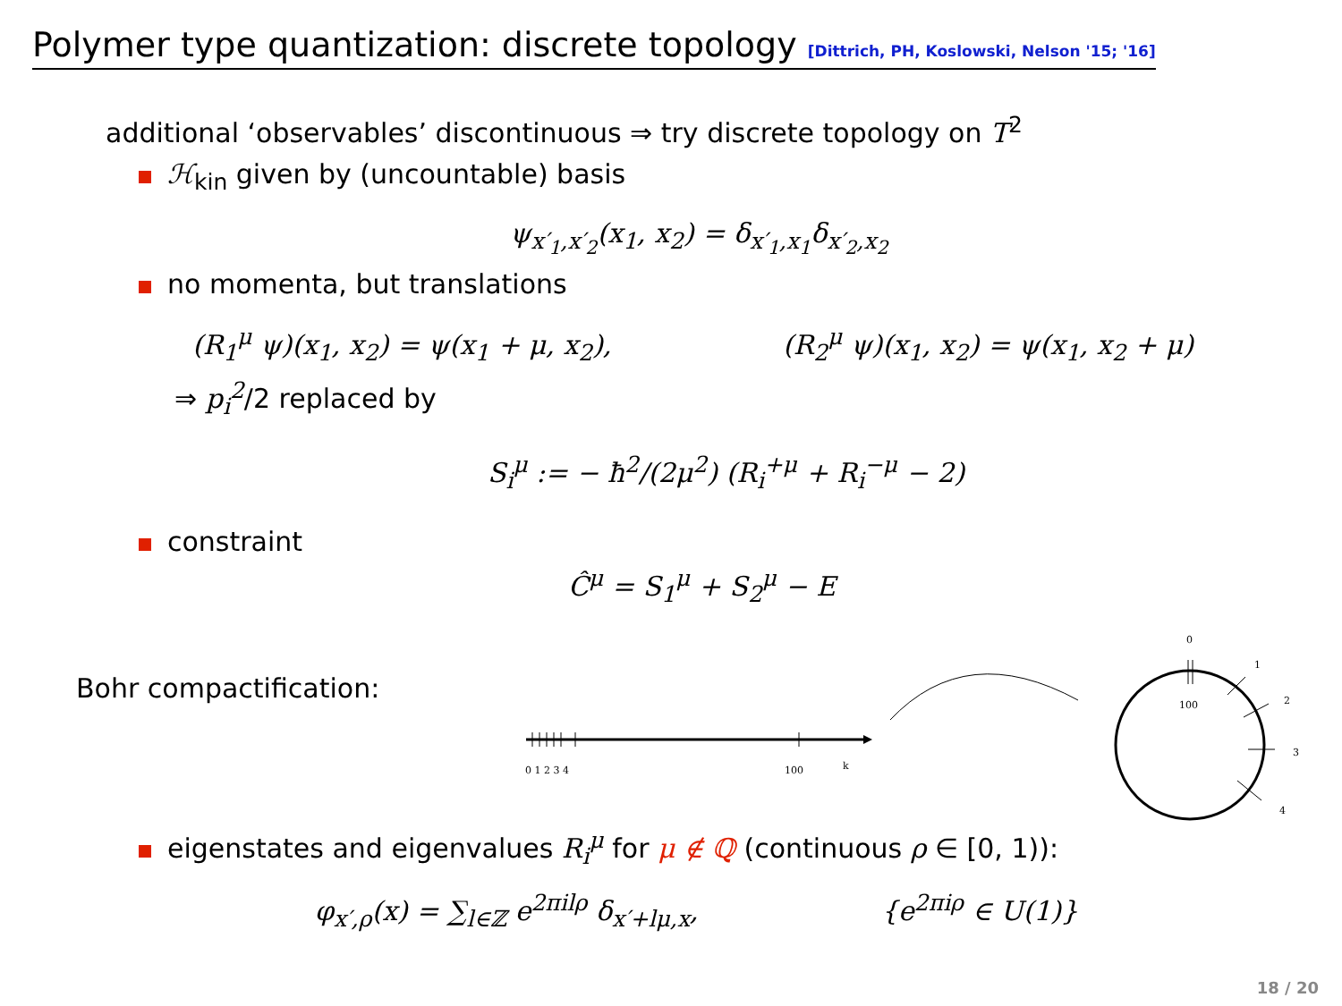Polymer type quantization: discrete topology [Dittrich, PH, Koslowski, Nelson '15; '16]
additional ‘observables’ discontinuous ⇒ try discrete topology on T<sup>2</sup>
ℋ<sub>kin</sub> given by (uncountable) basis
ψ<sub>x′<sub>1</sub>,x′<sub>2</sub></sub>(x<sub>1</sub>, x<sub>2</sub>) = δ<sub>x′<sub>1</sub>,x<sub>1</sub></sub>δ<sub>x′<sub>2</sub>,x<sub>2</sub></sub>
no momenta, but translations
(R<sub>1</sub><sup>μ</sup> ψ)(x<sub>1</sub>, x<sub>2</sub>) = ψ(x<sub>1</sub> + μ, x<sub>2</sub>),
(R<sub>2</sub><sup>μ</sup> ψ)(x<sub>1</sub>, x<sub>2</sub>) = ψ(x<sub>1</sub>, x<sub>2</sub> + μ)
⇒ p<sub>i</sub><sup>2</sup>/2 replaced by
S<sub>i</sub><sup>μ</sup> := − ħ<sup>2</sup>/(2μ<sup>2</sup>) (R<sub>i</sub><sup>+μ</sup> + R<sub>i</sub><sup>−μ</sup> − 2)
constraint
Ĉ<sup>μ</sup> = S<sub>1</sub><sup>μ</sup> + S<sub>2</sub><sup>μ</sup> − E
Bohr compactification:
0 1 2 3 4
100
k
0
100
1
2
3
4
eigenstates and eigenvalues R<sub>i</sub><sup>μ</sup> for μ ∉ ℚ (continuous ρ ∈ [0, 1)):
φ<sub>x′,ρ</sub>(x) = ∑<sub>l∈ℤ</sub> e<sup>2πilρ</sup> δ<sub>x′+lμ,x</sub>,
{e<sup>2πiρ</sup> ∈ U(1)}
18 / 20